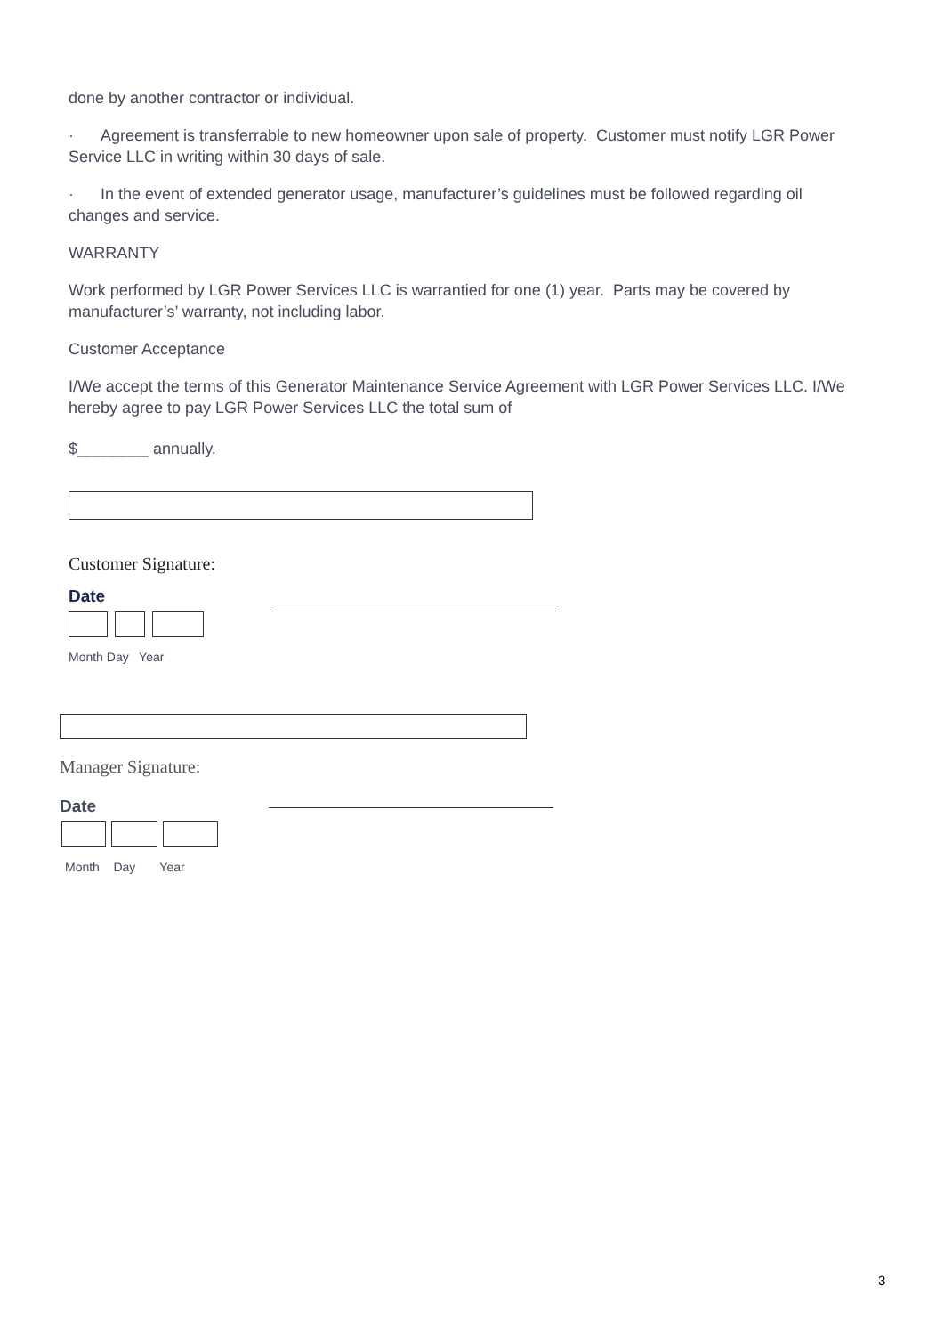done by another contractor or individual.
· Agreement is transferrable to new homeowner upon sale of property. Customer must notify LGR Power Service LLC in writing within 30 days of sale.
· In the event of extended generator usage, manufacturer’s guidelines must be followed regarding oil changes and service.
WARRANTY
Work performed by LGR Power Services LLC is warrantied for one (1) year. Parts may be covered by manufacturer’s’ warranty, not including labor.
Customer Acceptance
I/We accept the terms of this Generator Maintenance Service Agreement with LGR Power Services LLC. I/We hereby agree to pay LGR Power Services LLC the total sum of
$________ annually.
Customer Signature:
Date
Month Day Year
Manager Signature:
Date
Month Day Year
3